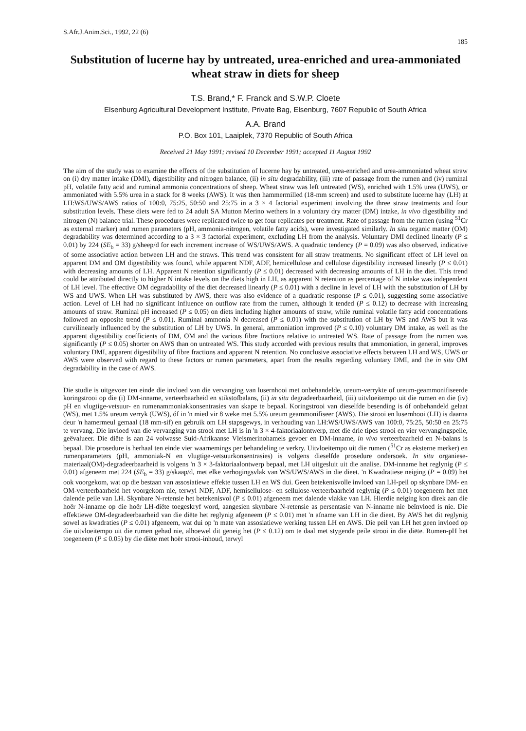S.Afr.J.Anim.Sci., 1992, 22 (6) 185
Substitution of lucerne hay by untreated, urea-enriched and urea-ammoniated wheat straw in diets for sheep
T.S. Brand,* F. Franck and S.W.P. Cloete
Elsenburg Agricultural Development Institute, Private Bag, Elsenburg, 7607 Republic of South Africa
A.A. Brand
P.O. Box 101, Laaiplek, 7370 Republic of South Africa
Received 21 May 1991; revised 10 December 1991; accepted 11 August 1992
The aim of the study was to examine the effects of the substitution of lucerne hay by untreated, urea-enriched and urea-ammoniated wheat straw on (i) dry matter intake (DMI), digestibility and nitrogen balance, (ii) in situ degradability, (iii) rate of passage from the rumen and (iv) ruminal pH, volatile fatty acid and ruminal ammonia concentrations of sheep. Wheat straw was left untreated (WS), enriched with 1.5% urea (UWS), or ammoniated with 5.5% urea in a stack for 8 weeks (AWS). It was then hammermilled (18-mm screen) and used to substitute lucerne hay (LH) at LH:WS/UWS/AWS ratios of 100:0, 75:25, 50:50 and 25:75 in a 3 × 4 factorial experiment involving the three straw treatments and four substitution levels. These diets were fed to 24 adult SA Mutton Merino wethers in a voluntary dry matter (DM) intake, in vivo digestibility and nitrogen (N) balance trial. These procedures were replicated twice to get four replicates per treatment. Rate of passage from the rumen (using <sup>51</sup>Cr as external marker) and rumen parameters (pH, ammonia-nitrogen, volatile fatty acids), were investigated similarly. In situ organic matter (OM) degradability was determined according to a 3 × 3 factorial experiment, excluding LH from the analysis. Voluntary DMI declined linearly (P ≤ 0.01) by 224 (SE<sub>b</sub> = 33) g/sheep/d for each increment increase of WS/UWS/AWS. A quadratic tendency (P = 0.09) was also observed, indicative of some associative action between LH and the straws. This trend was consistent for all straw treatments. No significant effect of LH level on apparent DM and OM digestibility was found, while apparent NDF, ADF, hemicellulose and cellulose digestibility increased linearly (P ≤ 0.01) with decreasing amounts of LH. Apparent N retention significantly (P ≤ 0.01) decreased with decreasing amounts of LH in the diet. This trend could be attributed directly to higher N intake levels on the diets high in LH, as apparent N retention as percentage of N intake was independent of LH level. The effective OM degradability of the diet decreased linearly (P ≤ 0.01) with a decline in level of LH with the substitution of LH by WS and UWS. When LH was substituted by AWS, there was also evidence of a quadratic response (P ≤ 0.01), suggesting some associative action. Level of LH had no significant influence on outflow rate from the rumen, although it tended (P ≤ 0.12) to decrease with increasing amounts of straw. Ruminal pH increased (P ≤ 0.05) on diets including higher amounts of straw, while ruminal volatile fatty acid concentrations followed an opposite trend (P ≤ 0.01). Ruminal ammonia N decreased (P ≤ 0.01) with the substitution of LH by WS and AWS but it was curvilinearly influenced by the substitution of LH by UWS. In general, ammoniation improved (P ≤ 0.10) voluntary DM intake, as well as the apparent digestibility coefficients of DM, OM and the various fibre fractions relative to untreated WS. Rate of passage from the rumen was significantly (P ≤ 0.05) shorter on AWS than on untreated WS. This study accorded with previous results that ammoniation, in general, improves voluntary DMI, apparent digestibility of fibre fractions and apparent N retention. No conclusive associative effects between LH and WS, UWS or AWS were observed with regard to these factors or rumen parameters, apart from the results regarding voluntary DMI, and the in situ OM degradability in the case of AWS.
Die studie is uitgevoer ten einde die invloed van die vervanging van lusernhooi met onbehandelde, ureum-verrykte of ureum-geammonifiseerde koringstrooi op die (i) DM-inname, verteerbaarheid en stikstofbalans, (ii) in situ degradeerbaarheid, (iii) uitvloeitempo uit die rumen en die (iv) pH en vlugtige-vetsuur- en rumenammoniakkonsentrasies van skape te bepaal. Koringstrooi van dieselfde besending is óf onbehandeld gelaat (WS), met 1.5% ureum verryk (UWS), óf in 'n mied vir 8 weke met 5.5% ureum geammonifiseer (AWS). Die strooi en lusernhooi (LH) is daarna deur 'n hamermeul gemaal (18 mm-sif) en gebruik om LH stapsgewys, in verhouding van LH:WS/UWS/AWS van 100:0, 75:25, 50:50 en 25:75 te vervang. Die invloed van die vervanging van strooi met LH is in 'n 3 × 4-faktoriaalontwerp, met die drie tipes strooi en vier vervangingspeile, geëvalueer. Die diëte is aan 24 volwasse Suid-Afrikaanse Vleismerinohamels gevoer en DM-inname, in vivo verteerbaarheid en N-balans is bepaal. Die prosedure is herhaal ten einde vier waarnemings per behandeling te verkry. Uitvloeitempo uit die rumen (<sup>51</sup>Cr as eksterne merker) en rumenparameters (pH, ammoniak-N en vlugtige-vetsuurkonsentrasies) is volgens dieselfde prosedure ondersoek. In situ organiese-materiaal(OM)-degradeerbaarheid is volgens 'n 3 × 3-faktoriaalontwerp bepaal, met LH uitgesluit uit die analise. DM-inname het reglynig (P ≤ 0.01) afgeneem met 224 (SE<sub>b</sub> = 33) g/skaap/d, met elke verhogingsvlak van WS/UWS/AWS in die dieet. 'n Kwadratiese neiging (P = 0.09) het ook voorgekom, wat op die bestaan van assosiatiewe effekte tussen LH en WS dui. Geen betekenisvolle invloed van LH-peil op skynbare DM- en OM-verteerbaarheid het voorgekom nie, terwyl NDF, ADF, hemisellulose- en sellulose-verteerbaarheid reglynig (P ≤ 0.01) toegeneem het met dalende peile van LH. Skynbare N-retensie het betekenisvol (P ≤ 0.01) afgeneem met dalende vlakke van LH. Hierdie neiging kon direk aan die hoër N-inname op die hoër LH-diëte toegeskryf word, aangesien skynbare N-retensie as persentasie van N-inname nie beïnvloed is nie. Die effektiewe OM-degradeerbaarheid van die diëte het reglynig afgeneem (P ≤ 0.01) met 'n afname van LH in die dieet. By AWS het dit reglynig sowel as kwadraties (P ≤ 0.01) afgeneem, wat dui op 'n mate van assosiatiewe werking tussen LH en AWS. Die peil van LH het geen invloed op die uitvloeitempo uit die rumen gehad nie, alhoewel dit geneig het (P ≤ 0.12) om te daal met stygende peile strooi in die diëte. Rumen-pH het toegeneem (P ≤ 0.05) by die diëte met hoër strooi-inhoud, terwyl